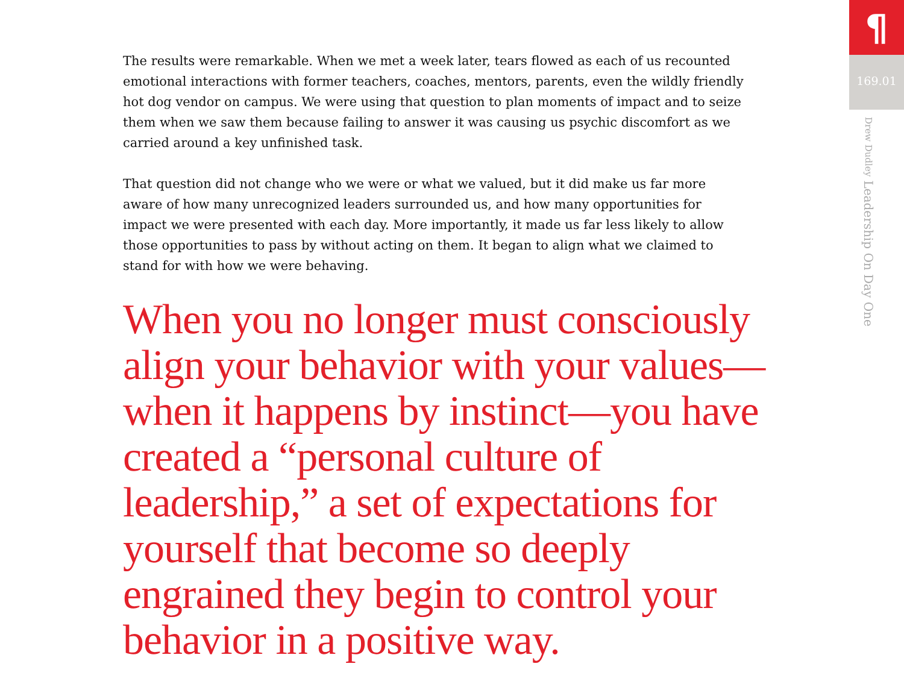The results were remarkable. When we met a week later, tears flowed as each of us recounted emotional interactions with former teachers, coaches, mentors, parents, even the wildly friendly hot dog vendor on campus. We were using that question to plan moments of impact and to seize them when we saw them because failing to answer it was causing us psychic discomfort as we carried around a key unfinished task.
That question did not change who we were or what we valued, but it did make us far more aware of how many unrecognized leaders surrounded us, and how many opportunities for impact we were presented with each day. More importantly, it made us far less likely to allow those opportunities to pass by without acting on them. It began to align what we claimed to stand for with how we were behaving.
When you no longer must consciously align your behavior with your values—when it happens by instinct—you have created a “personal culture of leadership,” a set of expectations for yourself that become so deeply engrained they begin to control your behavior in a positive way.
¶
169.01
Drew Dudley Leadership On Day One